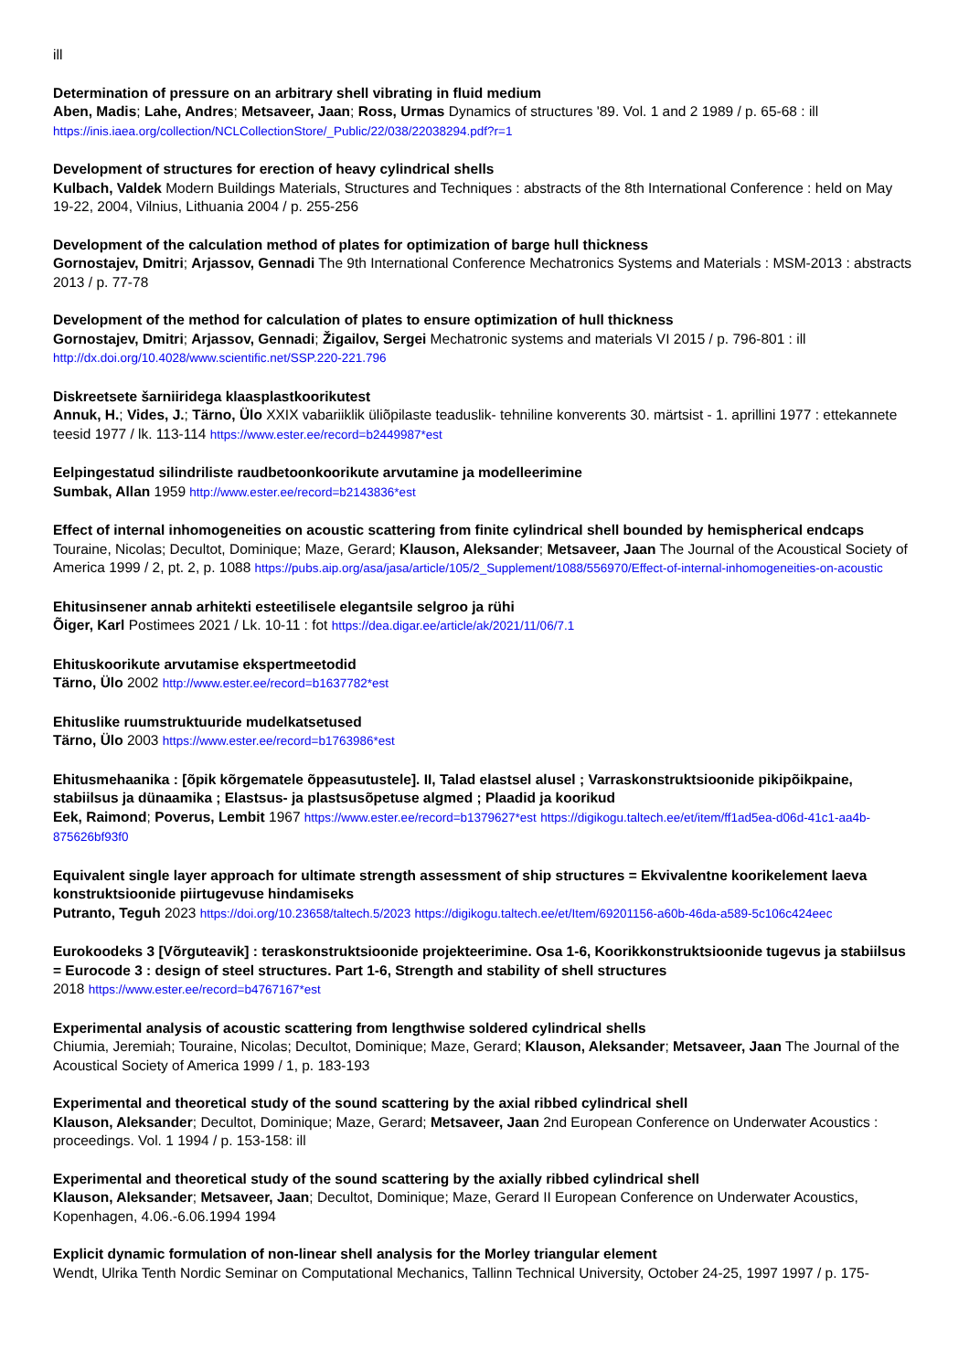ill
Determination of pressure on an arbitrary shell vibrating in fluid medium
Aben, Madis; Lahe, Andres; Metsaveer, Jaan; Ross, Urmas Dynamics of structures '89. Vol. 1 and 2 1989 / p. 65-68 : ill
https://inis.iaea.org/collection/NCLCollectionStore/_Public/22/038/22038294.pdf?r=1
Development of structures for erection of heavy cylindrical shells
Kulbach, Valdek Modern Buildings Materials, Structures and Techniques : abstracts of the 8th International Conference : held on May 19-22, 2004, Vilnius, Lithuania 2004 / p. 255-256
Development of the calculation method of plates for optimization of barge hull thickness
Gornostajev, Dmitri; Arjassov, Gennadi The 9th International Conference Mechatronics Systems and Materials : MSM-2013 : abstracts 2013 / p. 77-78
Development of the method for calculation of plates to ensure optimization of hull thickness
Gornostajev, Dmitri; Arjassov, Gennadi; Žigailov, Sergei Mechatronic systems and materials VI 2015 / p. 796-801 : ill
http://dx.doi.org/10.4028/www.scientific.net/SSP.220-221.796
Diskreetsete šarniiridega klaasplastkoorikutest
Annuk, H.; Vides, J.; Tärno, Ülo XXIX vabariiklik üliõpilaste teaduslik- tehniline konverents 30. märtsist - 1. aprillini 1977 : ettekannete teesid 1977 / lk. 113-114 https://www.ester.ee/record=b2449987*est
Eelpingestatud silindriliste raudbetoonkoorikute arvutamine ja modelleerimine
Sumbak, Allan 1959 http://www.ester.ee/record=b2143836*est
Effect of internal inhomogeneities on acoustic scattering from finite cylindrical shell bounded by hemispherical endcaps
Touraine, Nicolas; Decultot, Dominique; Maze, Gerard; Klauson, Aleksander; Metsaveer, Jaan The Journal of the Acoustical Society of America 1999 / 2, pt. 2, p. 1088 https://pubs.aip.org/asa/jasa/article/105/2_Supplement/1088/556970/Effect-of-internal-inhomogeneities-on-acoustic
Ehitusinsener annab arhitekti esteetilisele elegantsile selgroo ja rühi
Õiger, Karl Postimees 2021 / Lk. 10-11 : fot https://dea.digar.ee/article/ak/2021/11/06/7.1
Ehituskoorikute arvutamise ekspertmeetodid
Tärno, Ülo 2002 http://www.ester.ee/record=b1637782*est
Ehituslike ruumstruktuuride mudelkatsetused
Tärno, Ülo 2003 https://www.ester.ee/record=b1763986*est
Ehitusmehaanika : [õpik kõrgematele õppeasutustele]. II, Talad elastsel alusel ; Varraskonstruktsioonide pikipõikpaine, stabiilsus ja dünaamika ; Elastsus- ja plastsusõpetuse algmed ; Plaadid ja koorikud
Eek, Raimond; Poverus, Lembit 1967 https://www.ester.ee/record=b1379627*est https://digikogu.taltech.ee/et/item/ff1ad5ea-d06d-41c1-aa4b-875626bf93f0
Equivalent single layer approach for ultimate strength assessment of ship structures = Ekvivalentne koorikelement laeva konstruktsioonide piirtugevuse hindamiseks
Putranto, Teguh 2023 https://doi.org/10.23658/taltech.5/2023 https://digikogu.taltech.ee/et/Item/69201156-a60b-46da-a589-5c106c424eec
Eurokoodeks 3 [Võrguteavik] : teraskonstruktsioonide projekteerimine. Osa 1-6, Koorikkonstruktsioonide tugevus ja stabiilsus = Eurocode 3 : design of steel structures. Part 1-6, Strength and stability of shell structures
2018 https://www.ester.ee/record=b4767167*est
Experimental analysis of acoustic scattering from lengthwise soldered cylindrical shells
Chiumia, Jeremiah; Touraine, Nicolas; Decultot, Dominique; Maze, Gerard; Klauson, Aleksander; Metsaveer, Jaan The Journal of the Acoustical Society of America 1999 / 1, p. 183-193
Experimental and theoretical study of the sound scattering by the axial ribbed cylindrical shell
Klauson, Aleksander; Decultot, Dominique; Maze, Gerard; Metsaveer, Jaan 2nd European Conference on Underwater Acoustics : proceedings. Vol. 1 1994 / p. 153-158: ill
Experimental and theoretical study of the sound scattering by the axially ribbed cylindrical shell
Klauson, Aleksander; Metsaveer, Jaan; Decultot, Dominique; Maze, Gerard II European Conference on Underwater Acoustics, Kopenhagen, 4.06.-6.06.1994 1994
Explicit dynamic formulation of non-linear shell analysis for the Morley triangular element
Wendt, Ulrika Tenth Nordic Seminar on Computational Mechanics, Tallinn Technical University, October 24-25, 1997 1997 / p. 175-